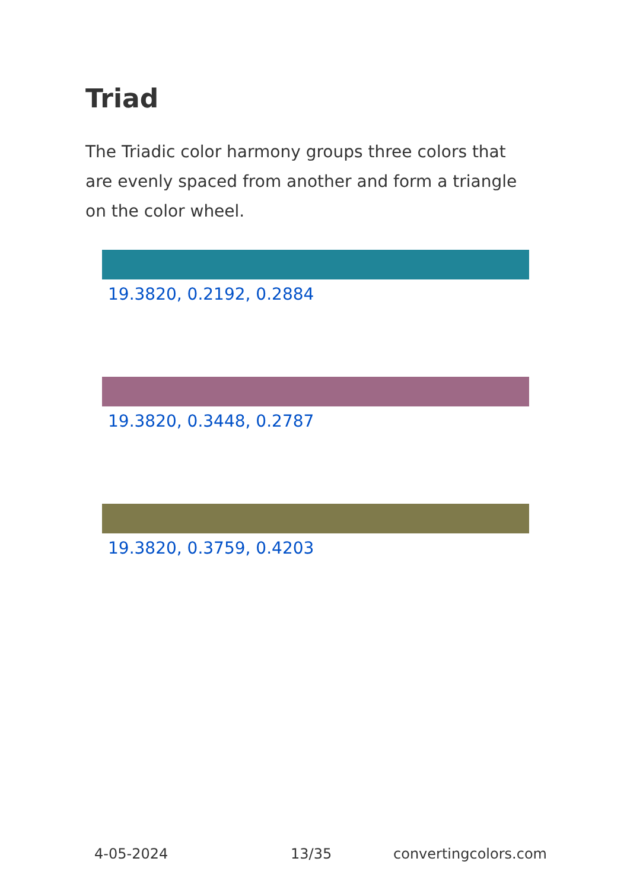Triad
The Triadic color harmony groups three colors that are evenly spaced from another and form a triangle on the color wheel.
19.3820, 0.2192, 0.2884
19.3820, 0.3448, 0.2787
19.3820, 0.3759, 0.4203
4-05-2024 13/35 convertingcolors.com